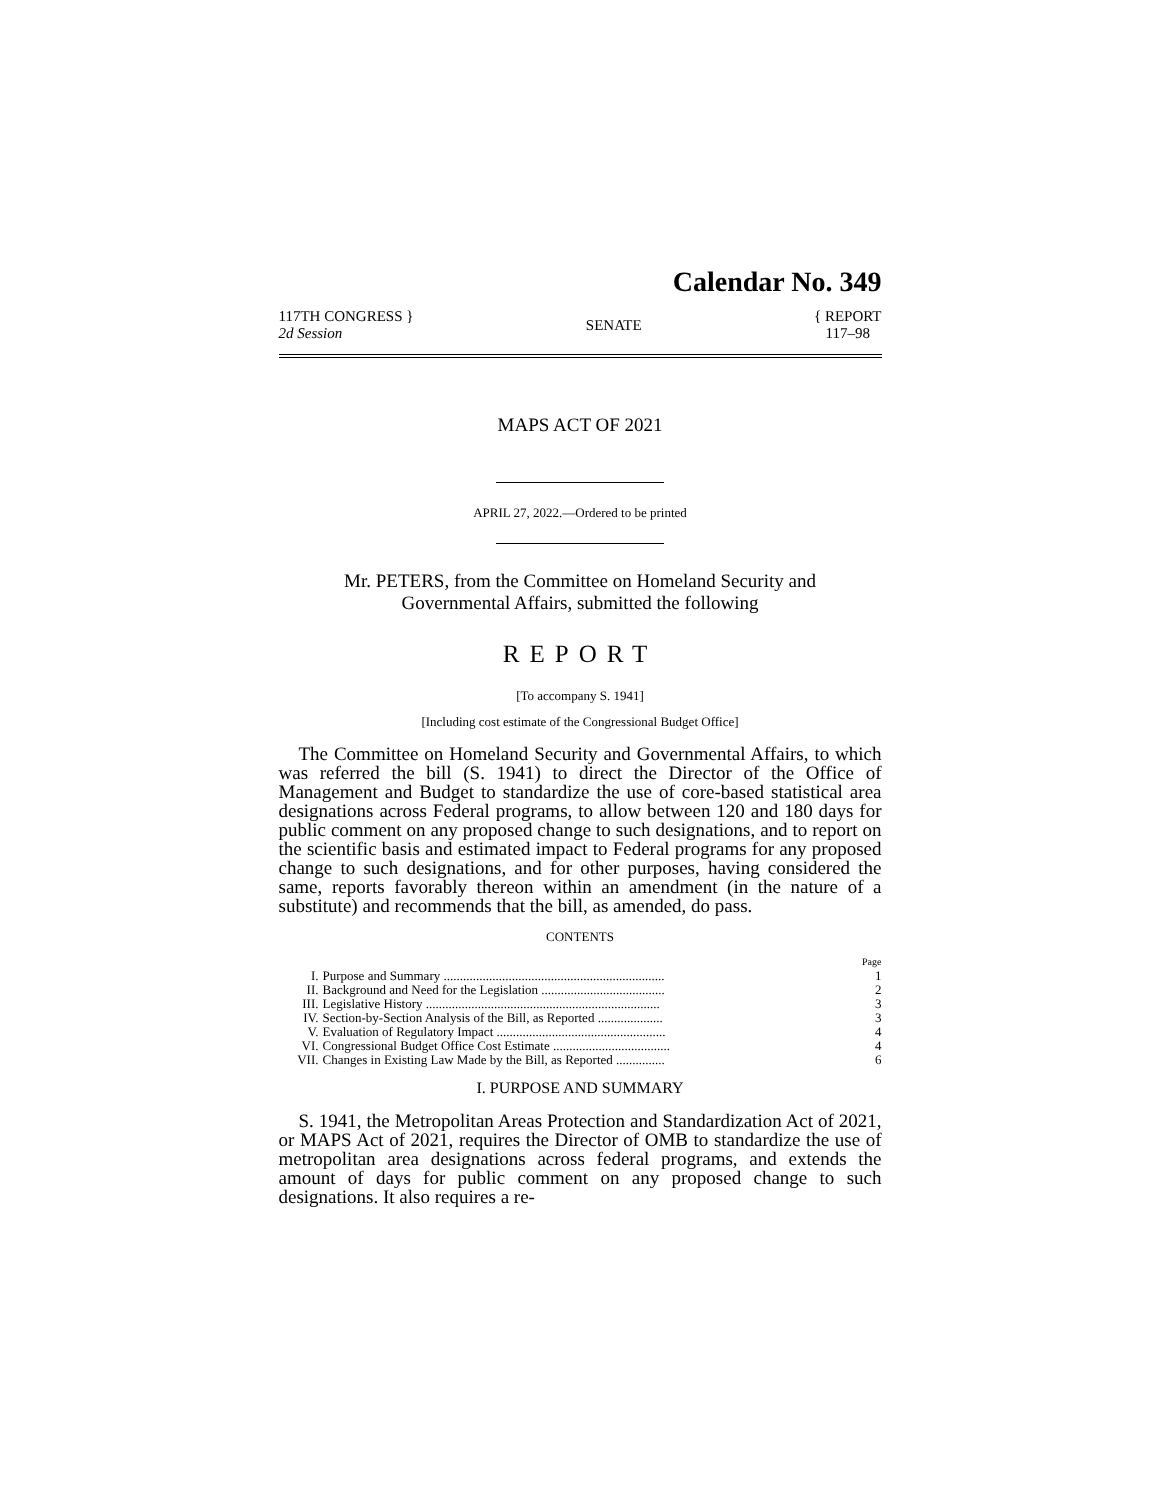Calendar No. 349
117TH CONGRESS }
2d Session
SENATE
{ REPORT
117–98
MAPS ACT OF 2021
APRIL 27, 2022.—Ordered to be printed
Mr. PETERS, from the Committee on Homeland Security and Governmental Affairs, submitted the following
REPORT
[To accompany S. 1941]
[Including cost estimate of the Congressional Budget Office]
The Committee on Homeland Security and Governmental Affairs, to which was referred the bill (S. 1941) to direct the Director of the Office of Management and Budget to standardize the use of core-based statistical area designations across Federal programs, to allow between 120 and 180 days for public comment on any proposed change to such designations, and to report on the scientific basis and estimated impact to Federal programs for any proposed change to such designations, and for other purposes, having considered the same, reports favorably thereon within an amendment (in the nature of a substitute) and recommends that the bill, as amended, do pass.
CONTENTS
| | | Page |
| I. | Purpose and Summary .................................................................... | 1 |
| II. | Background and Need for the Legislation ...................................... | 2 |
| III. | Legislative History ........................................................................ | 3 |
| IV. | Section-by-Section Analysis of the Bill, as Reported .................... | 3 |
| V. | Evaluation of Regulatory Impact .................................................... | 4 |
| VI. | Congressional Budget Office Cost Estimate .................................... | 4 |
| VII. | Changes in Existing Law Made by the Bill, as Reported ............... | 6 |
I. PURPOSE AND SUMMARY
S. 1941, the Metropolitan Areas Protection and Standardization Act of 2021, or MAPS Act of 2021, requires the Director of OMB to standardize the use of metropolitan area designations across federal programs, and extends the amount of days for public comment on any proposed change to such designations. It also requires a re-